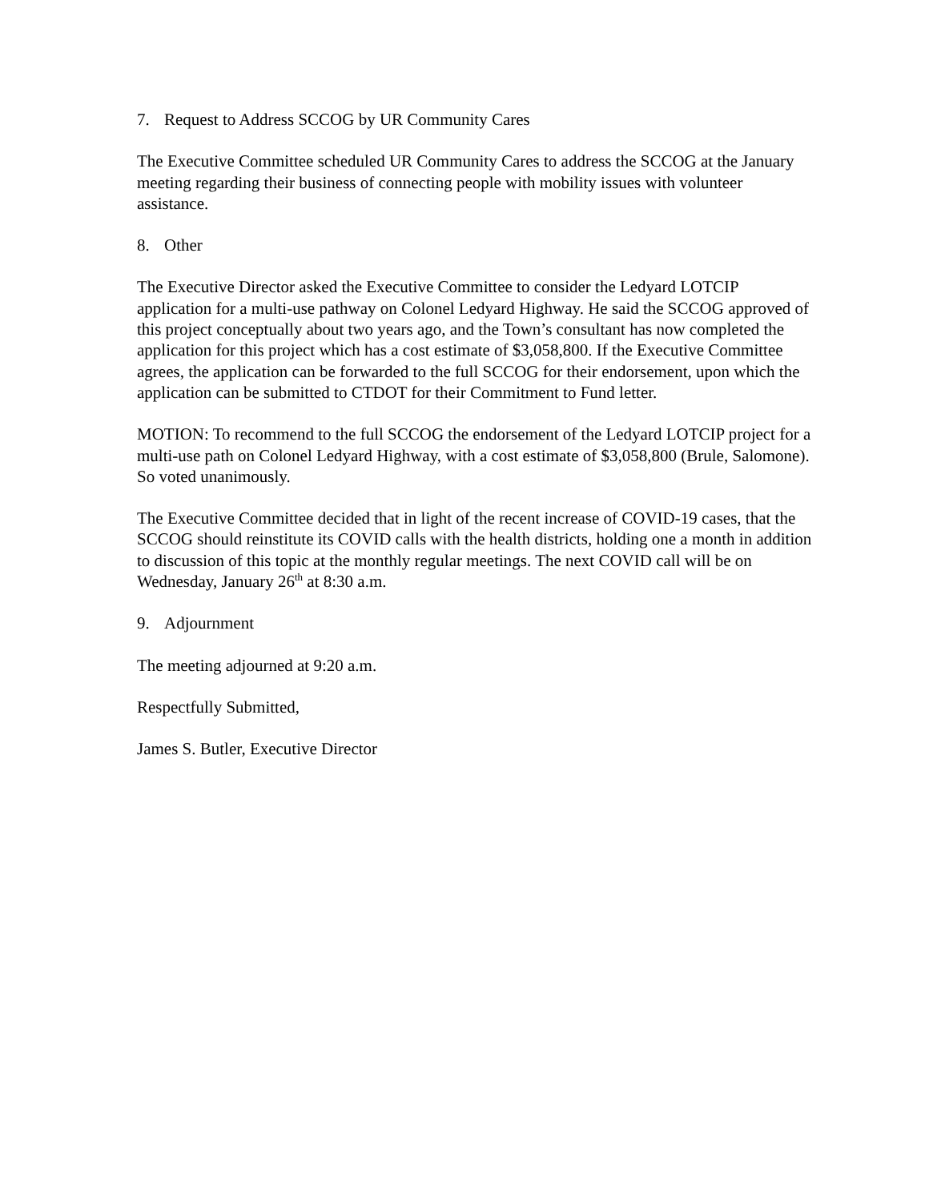7. Request to Address SCCOG by UR Community Cares
The Executive Committee scheduled UR Community Cares to address the SCCOG at the January meeting regarding their business of connecting people with mobility issues with volunteer assistance.
8. Other
The Executive Director asked the Executive Committee to consider the Ledyard LOTCIP application for a multi-use pathway on Colonel Ledyard Highway. He said the SCCOG approved of this project conceptually about two years ago, and the Town’s consultant has now completed the application for this project which has a cost estimate of $3,058,800. If the Executive Committee agrees, the application can be forwarded to the full SCCOG for their endorsement, upon which the application can be submitted to CTDOT for their Commitment to Fund letter.
MOTION: To recommend to the full SCCOG the endorsement of the Ledyard LOTCIP project for a multi-use path on Colonel Ledyard Highway, with a cost estimate of $3,058,800 (Brule, Salomone). So voted unanimously.
The Executive Committee decided that in light of the recent increase of COVID-19 cases, that the SCCOG should reinstitute its COVID calls with the health districts, holding one a month in addition to discussion of this topic at the monthly regular meetings. The next COVID call will be on Wednesday, January 26<sup>th</sup> at 8:30 a.m.
9. Adjournment
The meeting adjourned at 9:20 a.m.
Respectfully Submitted,
James S. Butler, Executive Director